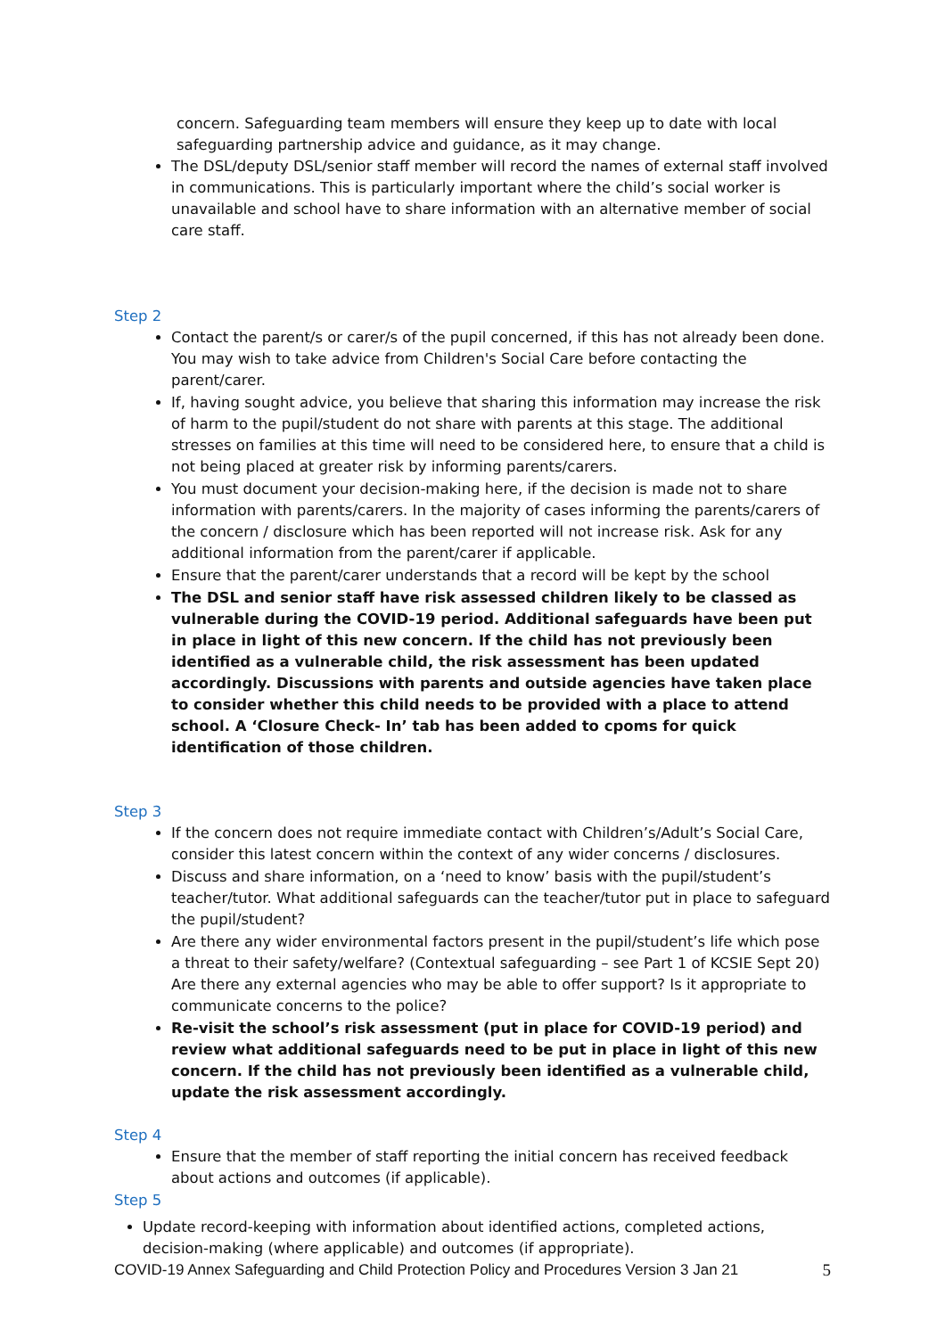concern. Safeguarding team members will ensure they keep up to date with local safeguarding partnership advice and guidance, as it may change.
The DSL/deputy DSL/senior staff member will record the names of external staff involved in communications. This is particularly important where the child’s social worker is unavailable and school have to share information with an alternative member of social care staff.
Step 2
Contact the parent/s or carer/s of the pupil concerned, if this has not already been done. You may wish to take advice from Children's Social Care before contacting the parent/carer.
If, having sought advice, you believe that sharing this information may increase the risk of harm to the pupil/student do not share with parents at this stage. The additional stresses on families at this time will need to be considered here, to ensure that a child is not being placed at greater risk by informing parents/carers.
You must document your decision-making here, if the decision is made not to share information with parents/carers. In the majority of cases informing the parents/carers of the concern / disclosure which has been reported will not increase risk. Ask for any additional information from the parent/carer if applicable.
Ensure that the parent/carer understands that a record will be kept by the school
The DSL and senior staff have risk assessed children likely to be classed as vulnerable during the COVID-19 period. Additional safeguards have been put in place in light of this new concern. If the child has not previously been identified as a vulnerable child, the risk assessment has been updated accordingly. Discussions with parents and outside agencies have taken place to consider whether this child needs to be provided with a place to attend school. A ‘Closure Check- In’ tab has been added to cpoms for quick identification of those children.
Step 3
If the concern does not require immediate contact with Children’s/Adult’s Social Care, consider this latest concern within the context of any wider concerns / disclosures.
Discuss and share information, on a ‘need to know’ basis with the pupil/student’s teacher/tutor. What additional safeguards can the teacher/tutor put in place to safeguard the pupil/student?
Are there any wider environmental factors present in the pupil/student’s life which pose a threat to their safety/welfare? (Contextual safeguarding – see Part 1 of KCSIE Sept 20) Are there any external agencies who may be able to offer support? Is it appropriate to communicate concerns to the police?
Re-visit the school’s risk assessment (put in place for COVID-19 period) and review what additional safeguards need to be put in place in light of this new concern. If the child has not previously been identified as a vulnerable child, update the risk assessment accordingly.
Step 4
Ensure that the member of staff reporting the initial concern has received feedback about actions and outcomes (if applicable).
Step 5
Update record-keeping with information about identified actions, completed actions, decision-making (where applicable) and outcomes (if appropriate).
COVID-19 Annex Safeguarding and Child Protection Policy and Procedures Version 3 Jan 21 5